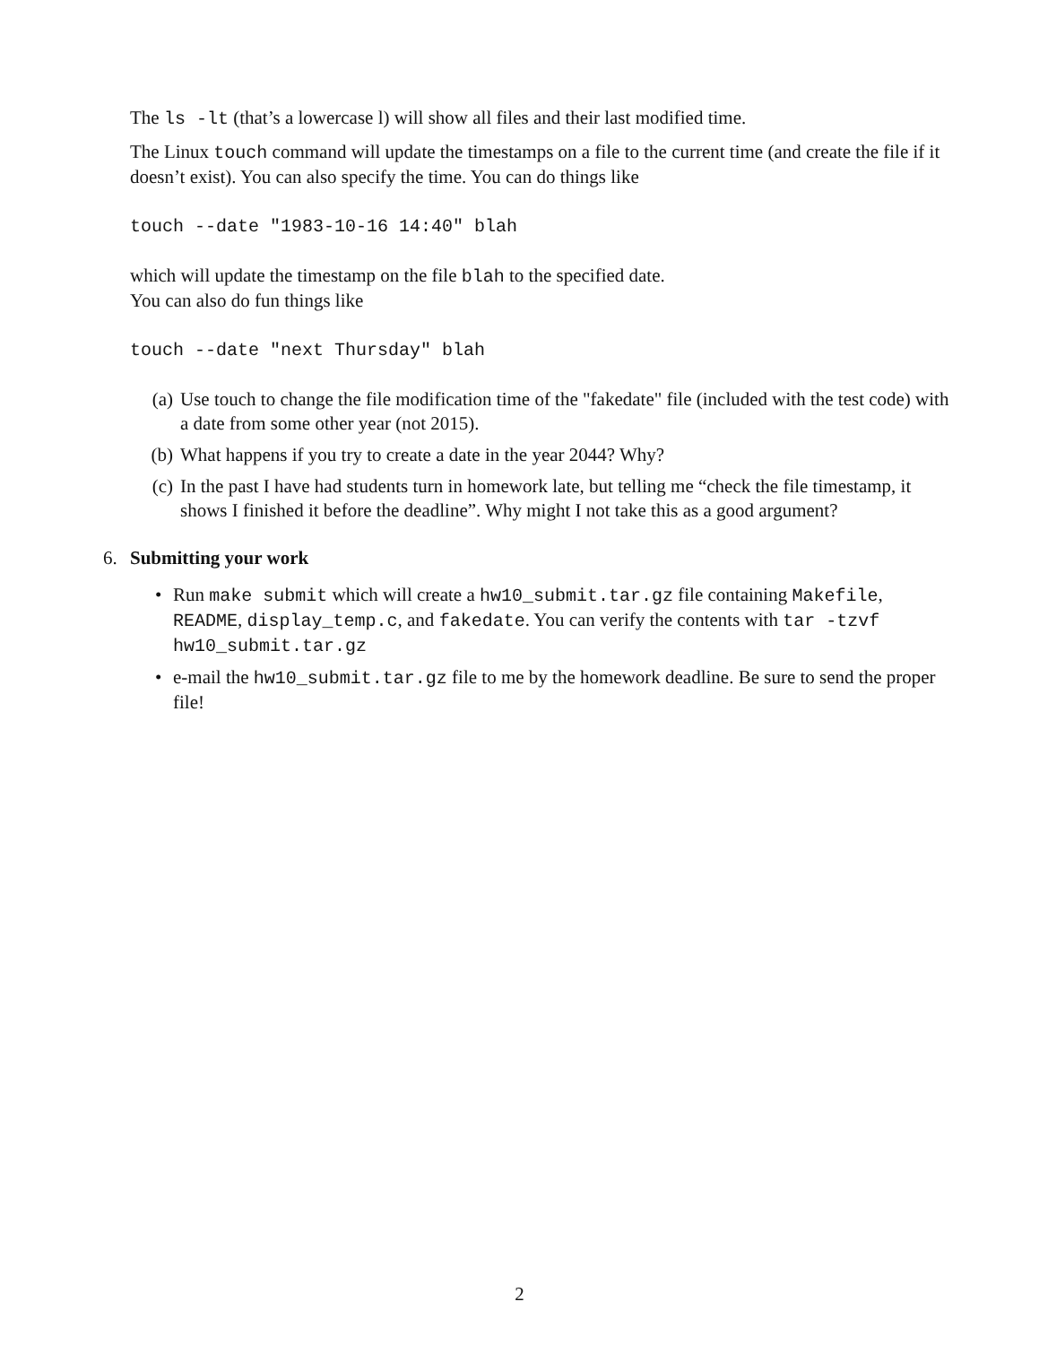The ls -lt (that’s a lowercase l) will show all files and their last modified time.
The Linux touch command will update the timestamps on a file to the current time (and create the file if it doesn’t exist). You can also specify the time. You can do things like
touch --date "1983-10-16 14:40" blah
which will update the timestamp on the file blah to the specified date.
You can also do fun things like
touch --date "next Thursday" blah
(a) Use touch to change the file modification time of the "fakedate" file (included with the test code) with a date from some other year (not 2015).
(b) What happens if you try to create a date in the year 2044? Why?
(c) In the past I have had students turn in homework late, but telling me “check the file timestamp, it shows I finished it before the deadline”. Why might I not take this as a good argument?
6. Submitting your work
• Run make submit which will create a hw10_submit.tar.gz file containing Makefile, README, display_temp.c, and fakedate. You can verify the contents with tar -tzvf hw10_submit.tar.gz
• e-mail the hw10_submit.tar.gz file to me by the homework deadline. Be sure to send the proper file!
2